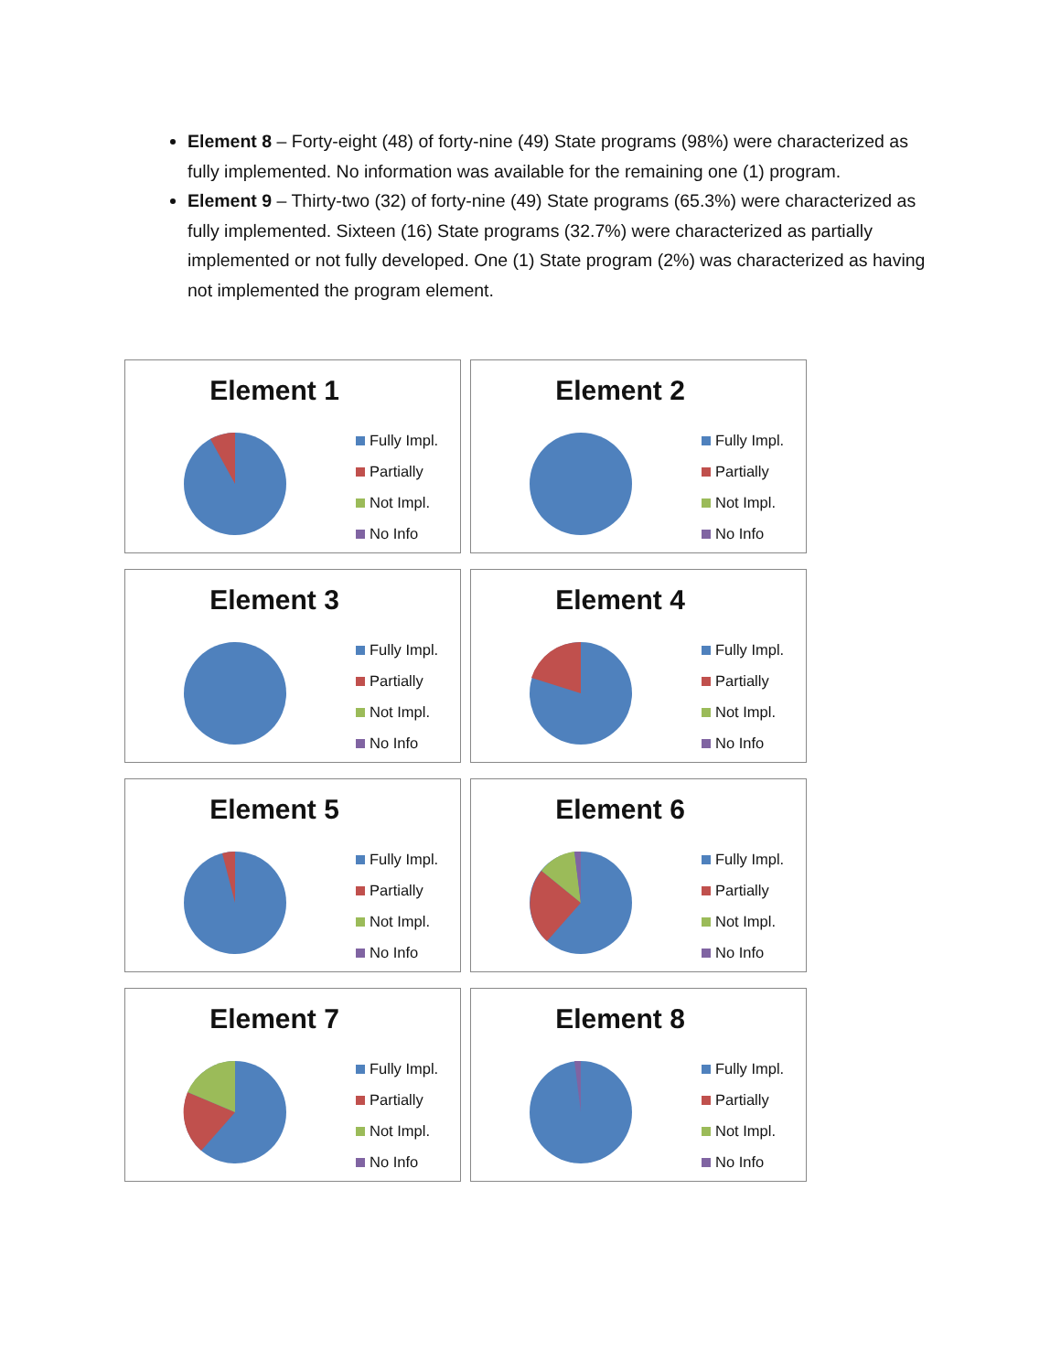Element 8 – Forty-eight (48) of forty-nine (49) State programs (98%) were characterized as fully implemented. No information was available for the remaining one (1) program.
Element 9 – Thirty-two (32) of forty-nine (49) State programs (65.3%) were characterized as fully implemented. Sixteen (16) State programs (32.7%) were characterized as partially implemented or not fully developed. One (1) State program (2%) was characterized as having not implemented the program element.
Element 1
Fully Impl.
Partially
Not Impl.
No Info
Element 2
Fully Impl.
Partially
Not Impl.
No Info
Element 3
Fully Impl.
Partially
Not Impl.
No Info
Element 4
Fully Impl.
Partially
Not Impl.
No Info
Element 5
Fully Impl.
Partially
Not Impl.
No Info
Element 6
Fully Impl.
Partially
Not Impl.
No Info
Element 7
Fully Impl.
Partially
Not Impl.
No Info
Element 8
Fully Impl.
Partially
Not Impl.
No Info